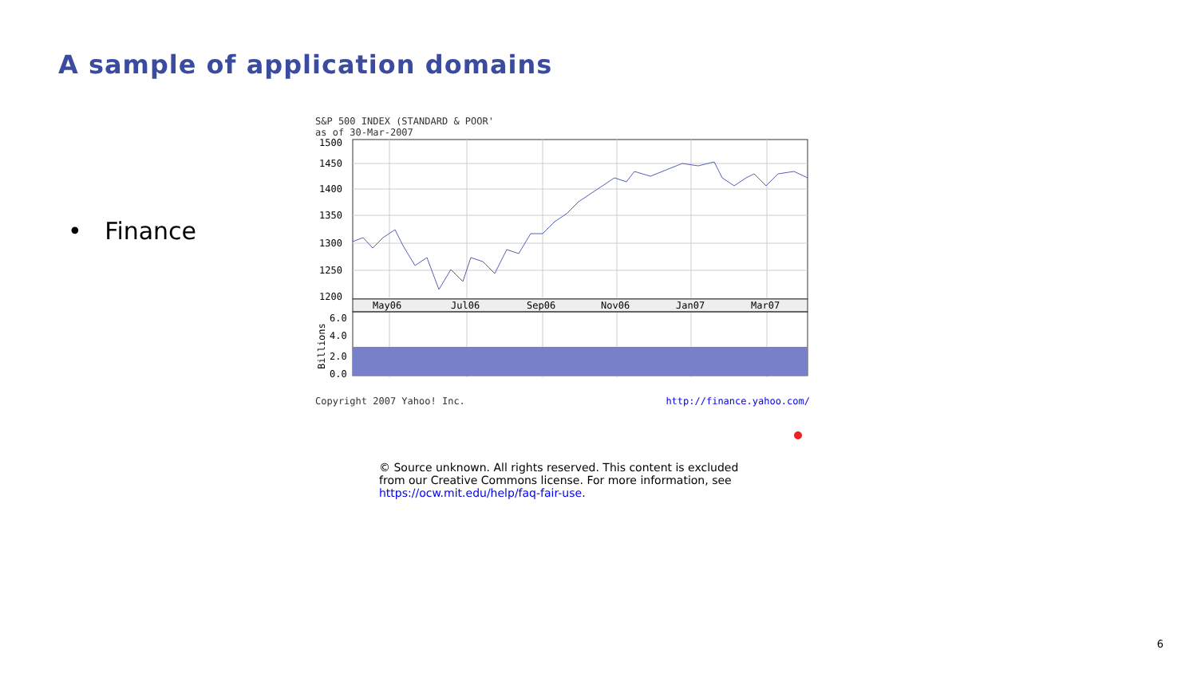A sample of application domains
• Finance
S&P 500 INDEX (STANDARD & POOR'
as of 30-Mar-2007
1500
1450
1400
1350
1300
1250
1200
May06
Jul06
Sep06
Nov06
Jan07
Mar07
6.0
4.0
2.0
0.0
Billions
Copyright 2007 Yahoo! Inc. http://finance.yahoo.com/
© Source unknown. All rights reserved. This content is excluded
from our Creative Commons license. For more information, see
https://ocw.mit.edu/help/faq-fair-use.
6